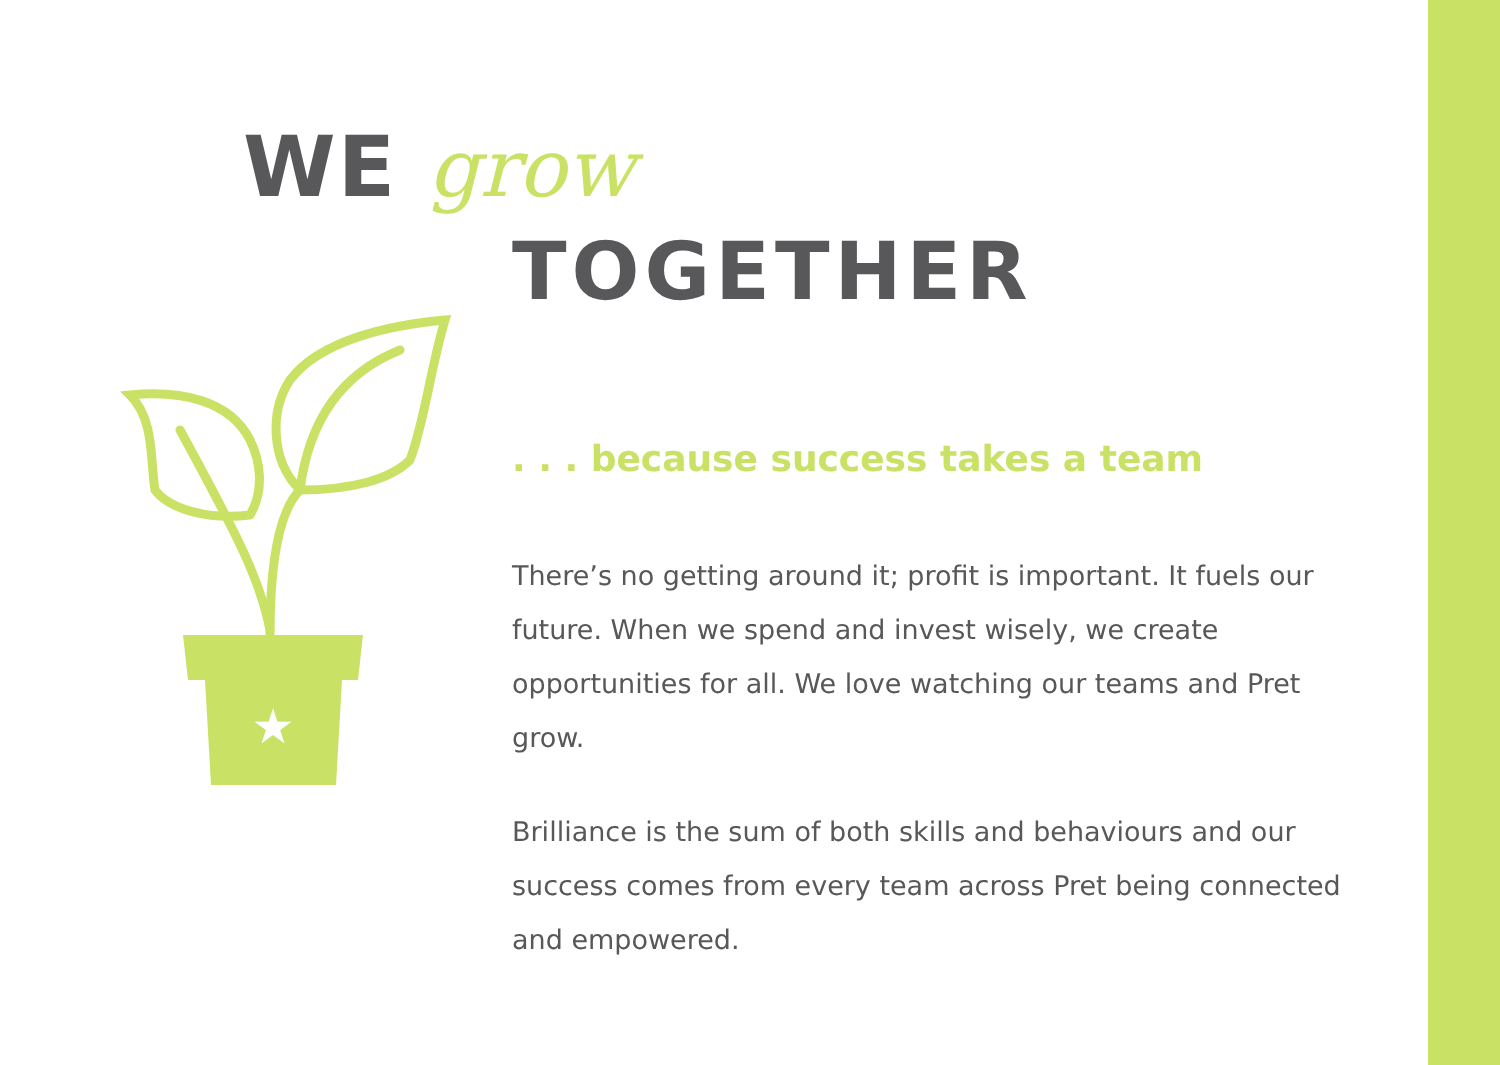★
WE grow
TOGETHER
. . . because success takes a team
There’s no getting around it; profit is important. It fuels our future. When we spend and invest wisely, we create opportunities for all. We love watching our teams and Pret grow.
Brilliance is the sum of both skills and behaviours and our success comes from every team across Pret being connected and empowered.